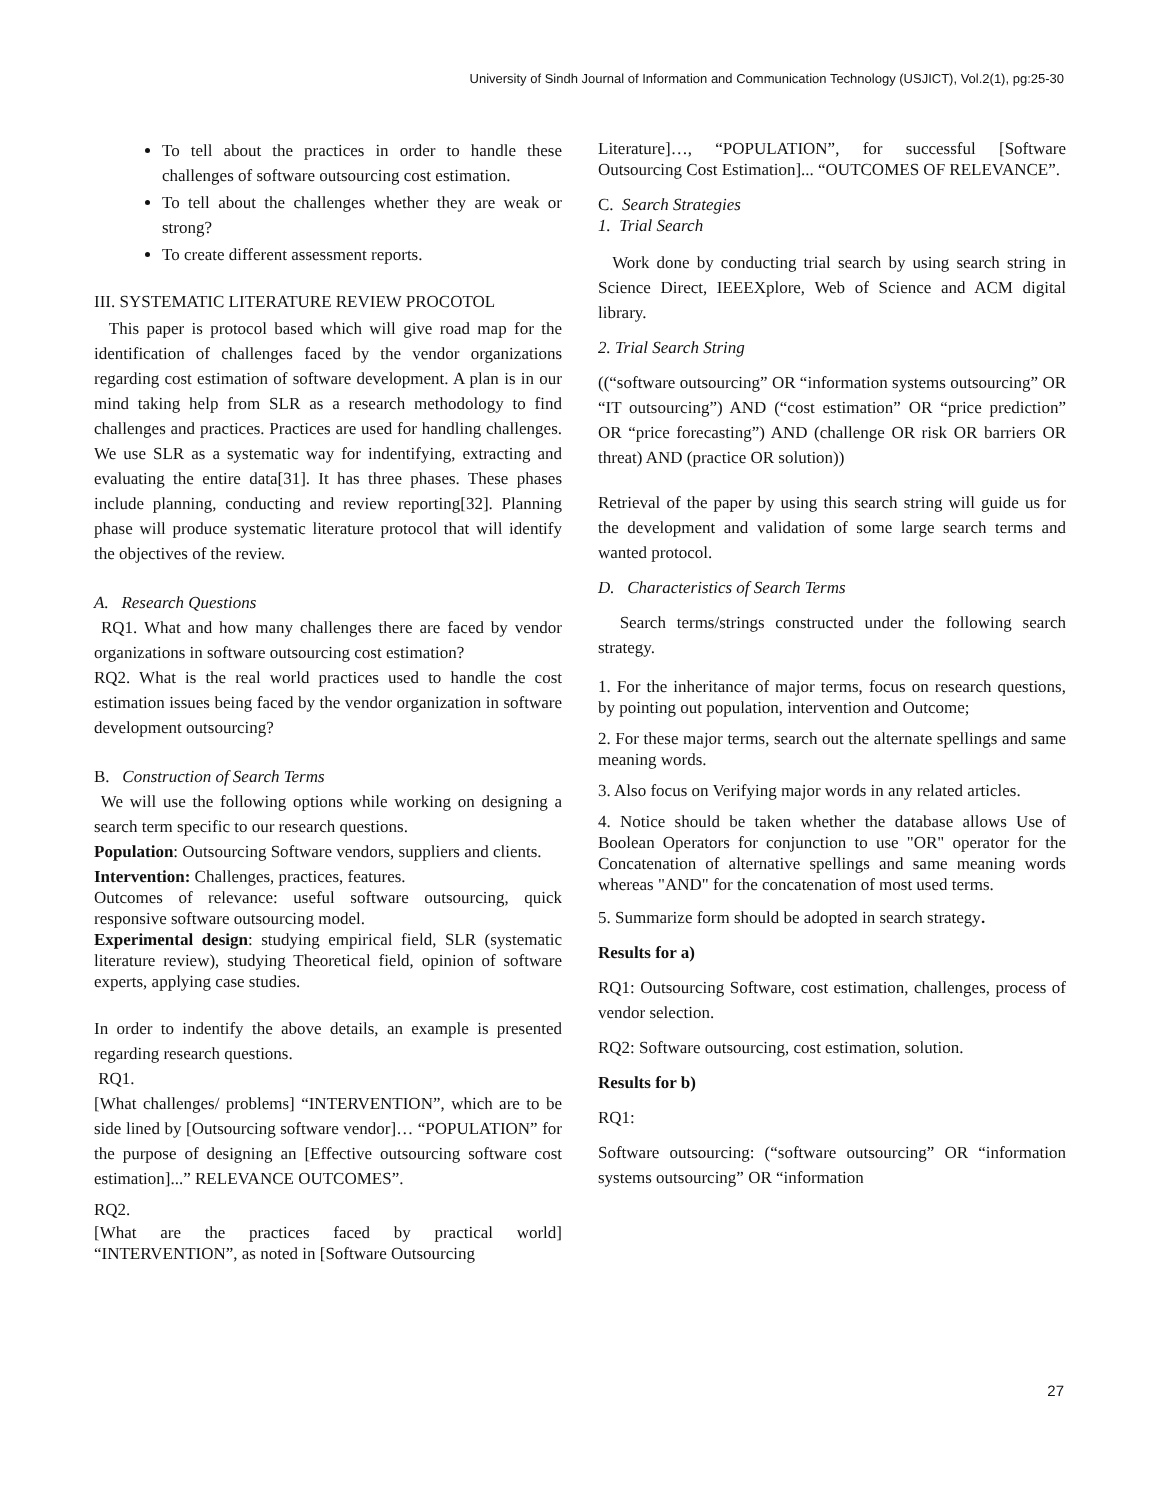University of Sindh Journal of Information and Communication Technology (USJICT), Vol.2(1), pg:25-30
To tell about the practices in order to handle these challenges of software outsourcing cost estimation.
To tell about the challenges whether they are weak or strong?
To create different assessment reports.
III. SYSTEMATIC LITERATURE REVIEW PROCOTOL
This paper is protocol based which will give road map for the identification of challenges faced by the vendor organizations regarding cost estimation of software development. A plan is in our mind taking help from SLR as a research methodology to find challenges and practices. Practices are used for handling challenges. We use SLR as a systematic way for indentifying, extracting and evaluating the entire data[31]. It has three phases. These phases include planning, conducting and review reporting[32]. Planning phase will produce systematic literature protocol that will identify the objectives of the review.
A. Research Questions
RQ1. What and how many challenges there are faced by vendor organizations in software outsourcing cost estimation?
RQ2. What is the real world practices used to handle the cost estimation issues being faced by the vendor organization in software development outsourcing?
B. Construction of Search Terms
We will use the following options while working on designing a search term specific to our research questions.
Population: Outsourcing Software vendors, suppliers and clients.
Intervention: Challenges, practices, features.
Outcomes of relevance: useful software outsourcing, quick responsive software outsourcing model.
Experimental design: studying empirical field, SLR (systematic literature review), studying Theoretical field, opinion of software experts, applying case studies.
In order to indentify the above details, an example is presented regarding research questions.
RQ1.
[What challenges/ problems] “INTERVENTION”, which are to be side lined by [Outsourcing software vendor]… “POPULATION” for the purpose of designing an [Effective outsourcing software cost estimation]...” RELEVANCE OUTCOMES”.
RQ2.
[What are the practices faced by practical world] “INTERVENTION”, as noted in [Software Outsourcing
Literature]…, “POPULATION”, for successful [Software Outsourcing Cost Estimation]... “OUTCOMES OF RELEVANCE”.
C. Search Strategies
1. Trial Search
Work done by conducting trial search by using search string in Science Direct, IEEEXplore, Web of Science and ACM digital library.
2. Trial Search String
((“software outsourcing” OR “information systems outsourcing” OR “IT outsourcing”) AND (“cost estimation” OR “price prediction” OR “price forecasting”) AND (challenge OR risk OR barriers OR threat) AND (practice OR solution))
Retrieval of the paper by using this search string will guide us for the development and validation of some large search terms and wanted protocol.
D. Characteristics of Search Terms
Search terms/strings constructed under the following search strategy.
1. For the inheritance of major terms, focus on research questions, by pointing out population, intervention and Outcome;
2. For these major terms, search out the alternate spellings and same meaning words.
3. Also focus on Verifying major words in any related articles.
4. Notice should be taken whether the database allows Use of Boolean Operators for conjunction to use "OR" operator for the Concatenation of alternative spellings and same meaning words whereas "AND" for the concatenation of most used terms.
5. Summarize form should be adopted in search strategy.
Results for a)
RQ1: Outsourcing Software, cost estimation, challenges, process of vendor selection.
RQ2: Software outsourcing, cost estimation, solution.
Results for b)
RQ1:
Software outsourcing: (“software outsourcing” OR “information systems outsourcing” OR “information
27